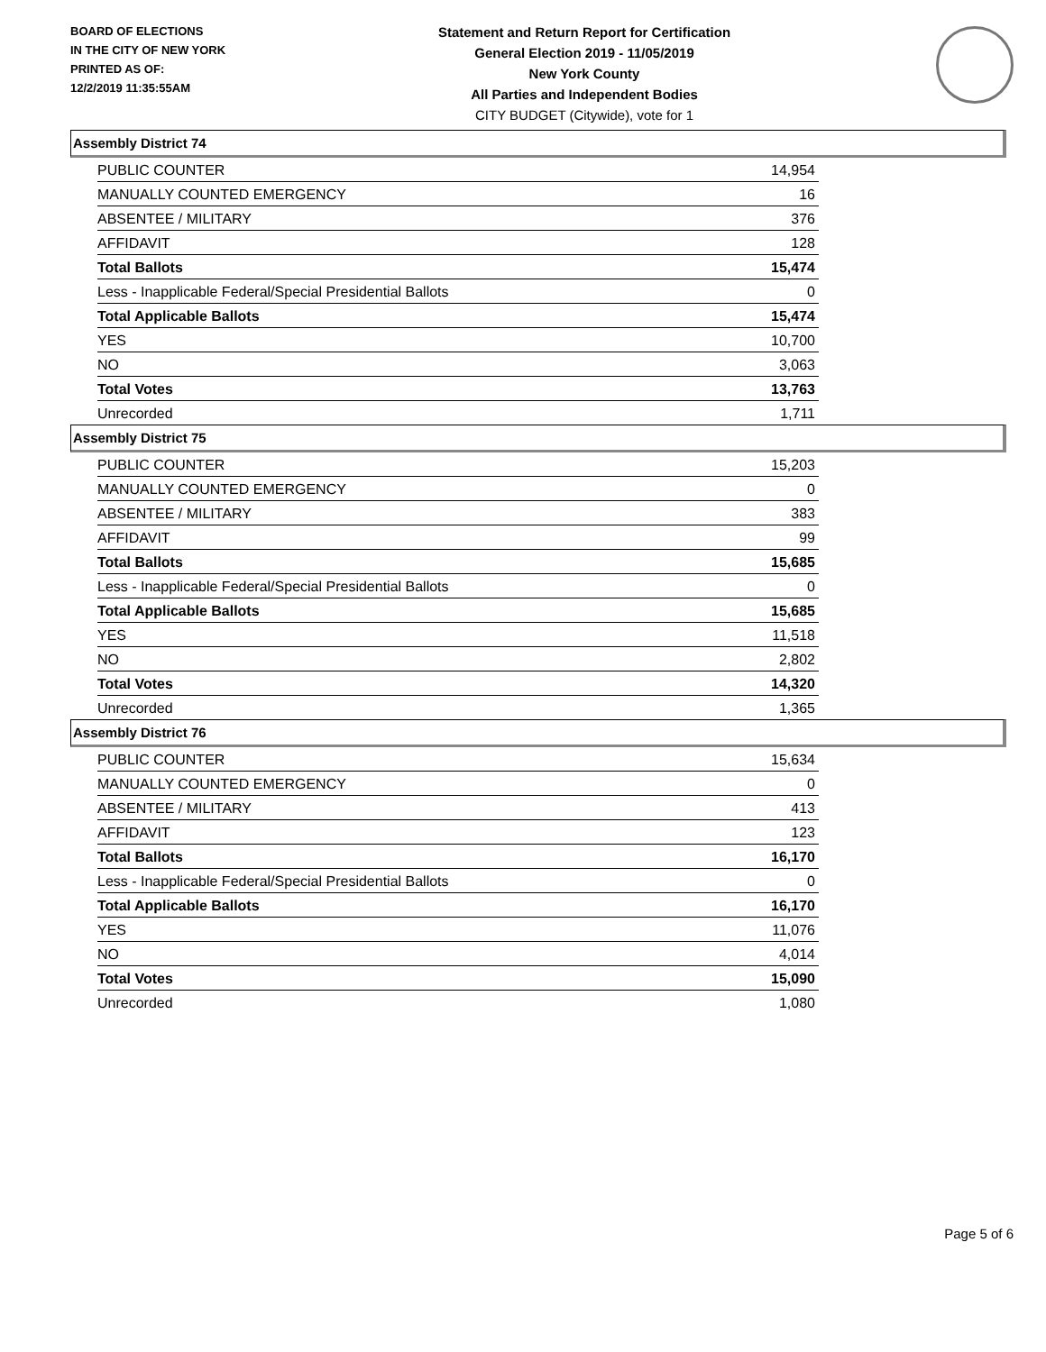BOARD OF ELECTIONS
IN THE CITY OF NEW YORK
PRINTED AS OF:
12/2/2019 11:35:55AM
Statement and Return Report for Certification
General Election 2019 - 11/05/2019
New York County
All Parties and Independent Bodies
CITY BUDGET (Citywide), vote for 1
Assembly District 74
| PUBLIC COUNTER | 14,954 |
| MANUALLY COUNTED EMERGENCY | 16 |
| ABSENTEE / MILITARY | 376 |
| AFFIDAVIT | 128 |
| Total Ballots | 15,474 |
| Less - Inapplicable Federal/Special Presidential Ballots | 0 |
| Total Applicable Ballots | 15,474 |
| YES | 10,700 |
| NO | 3,063 |
| Total Votes | 13,763 |
| Unrecorded | 1,711 |
Assembly District 75
| PUBLIC COUNTER | 15,203 |
| MANUALLY COUNTED EMERGENCY | 0 |
| ABSENTEE / MILITARY | 383 |
| AFFIDAVIT | 99 |
| Total Ballots | 15,685 |
| Less - Inapplicable Federal/Special Presidential Ballots | 0 |
| Total Applicable Ballots | 15,685 |
| YES | 11,518 |
| NO | 2,802 |
| Total Votes | 14,320 |
| Unrecorded | 1,365 |
Assembly District 76
| PUBLIC COUNTER | 15,634 |
| MANUALLY COUNTED EMERGENCY | 0 |
| ABSENTEE / MILITARY | 413 |
| AFFIDAVIT | 123 |
| Total Ballots | 16,170 |
| Less - Inapplicable Federal/Special Presidential Ballots | 0 |
| Total Applicable Ballots | 16,170 |
| YES | 11,076 |
| NO | 4,014 |
| Total Votes | 15,090 |
| Unrecorded | 1,080 |
Page 5 of 6